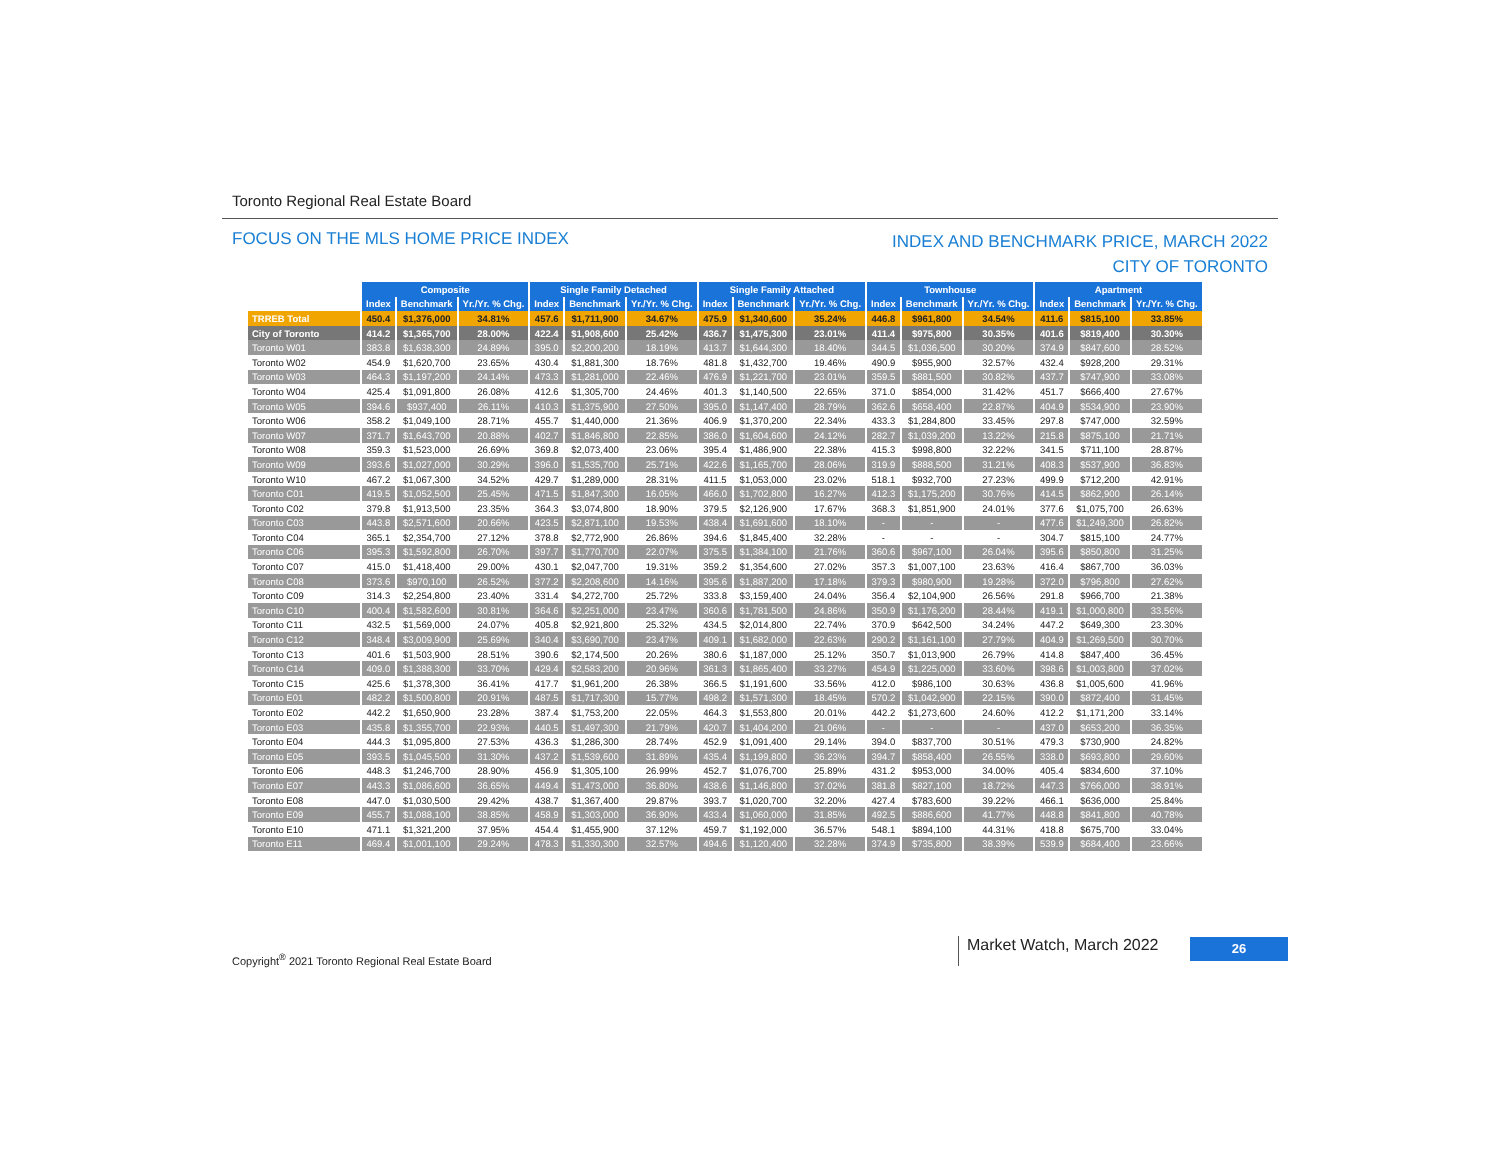Toronto Regional Real Estate Board
FOCUS ON THE MLS HOME PRICE INDEX
INDEX AND BENCHMARK PRICE, MARCH 2022
CITY OF TORONTO
| | Composite | | | Single Family Detached | | | Single Family Attached | | | Townhouse | | | Apartment | | |
| | Index | Benchmark | Yr./Yr. % Chg. | Index | Benchmark | Yr./Yr. % Chg. | Index | Benchmark | Yr./Yr. % Chg. | Index | Benchmark | Yr./Yr. % Chg. | Index | Benchmark | Yr./Yr. % Chg. |
| TRREB Total | 450.4 | $1,376,000 | 34.81% | 457.6 | $1,711,900 | 34.67% | 475.9 | $1,340,600 | 35.24% | 446.8 | $961,800 | 34.54% | 411.6 | $815,100 | 33.85% |
| City of Toronto | 414.2 | $1,365,700 | 28.00% | 422.4 | $1,908,600 | 25.42% | 436.7 | $1,475,300 | 23.01% | 411.4 | $975,800 | 30.35% | 401.6 | $819,400 | 30.30% |
| Toronto W01 | 383.8 | $1,638,300 | 24.89% | 395.0 | $2,200,200 | 18.19% | 413.7 | $1,644,300 | 18.40% | 344.5 | $1,036,500 | 30.20% | 374.9 | $847,600 | 28.52% |
| Toronto W02 | 454.9 | $1,620,700 | 23.65% | 430.4 | $1,881,300 | 18.76% | 481.8 | $1,432,700 | 19.46% | 490.9 | $955,900 | 32.57% | 432.4 | $928,200 | 29.31% |
| Toronto W03 | 464.3 | $1,197,200 | 24.14% | 473.3 | $1,281,000 | 22.46% | 476.9 | $1,221,700 | 23.01% | 359.5 | $881,500 | 30.82% | 437.7 | $747,900 | 33.08% |
| Toronto W04 | 425.4 | $1,091,800 | 26.08% | 412.6 | $1,305,700 | 24.46% | 401.3 | $1,140,500 | 22.65% | 371.0 | $854,000 | 31.42% | 451.7 | $666,400 | 27.67% |
| Toronto W05 | 394.6 | $937,400 | 26.11% | 410.3 | $1,375,900 | 27.50% | 395.0 | $1,147,400 | 28.79% | 362.6 | $658,400 | 22.87% | 404.9 | $534,900 | 23.90% |
| Toronto W06 | 358.2 | $1,049,100 | 28.71% | 455.7 | $1,440,000 | 21.36% | 406.9 | $1,370,200 | 22.34% | 433.3 | $1,284,800 | 33.45% | 297.8 | $747,000 | 32.59% |
| Toronto W07 | 371.7 | $1,643,700 | 20.88% | 402.7 | $1,846,800 | 22.85% | 386.0 | $1,604,600 | 24.12% | 282.7 | $1,039,200 | 13.22% | 215.8 | $875,100 | 21.71% |
| Toronto W08 | 359.3 | $1,523,000 | 26.69% | 369.8 | $2,073,400 | 23.06% | 395.4 | $1,486,900 | 22.38% | 415.3 | $998,800 | 32.22% | 341.5 | $711,100 | 28.87% |
| Toronto W09 | 393.6 | $1,027,000 | 30.29% | 396.0 | $1,535,700 | 25.71% | 422.6 | $1,165,700 | 28.06% | 319.9 | $888,500 | 31.21% | 408.3 | $537,900 | 36.83% |
| Toronto W10 | 467.2 | $1,067,300 | 34.52% | 429.7 | $1,289,000 | 28.31% | 411.5 | $1,053,000 | 23.02% | 518.1 | $932,700 | 27.23% | 499.9 | $712,200 | 42.91% |
| Toronto C01 | 419.5 | $1,052,500 | 25.45% | 471.5 | $1,847,300 | 16.05% | 466.0 | $1,702,800 | 16.27% | 412.3 | $1,175,200 | 30.76% | 414.5 | $862,900 | 26.14% |
| Toronto C02 | 379.8 | $1,913,500 | 23.35% | 364.3 | $3,074,800 | 18.90% | 379.5 | $2,126,900 | 17.67% | 368.3 | $1,851,900 | 24.01% | 377.6 | $1,075,700 | 26.63% |
| Toronto C03 | 443.8 | $2,571,600 | 20.66% | 423.5 | $2,871,100 | 19.53% | 438.4 | $1,691,600 | 18.10% | - | - | - | 477.6 | $1,249,300 | 26.82% |
| Toronto C04 | 365.1 | $2,354,700 | 27.12% | 378.8 | $2,772,900 | 26.86% | 394.6 | $1,845,400 | 32.28% | - | - | - | 304.7 | $815,100 | 24.77% |
| Toronto C06 | 395.3 | $1,592,800 | 26.70% | 397.7 | $1,770,700 | 22.07% | 375.5 | $1,384,100 | 21.76% | 360.6 | $967,100 | 26.04% | 395.6 | $850,800 | 31.25% |
| Toronto C07 | 415.0 | $1,418,400 | 29.00% | 430.1 | $2,047,700 | 19.31% | 359.2 | $1,354,600 | 27.02% | 357.3 | $1,007,100 | 23.63% | 416.4 | $867,700 | 36.03% |
| Toronto C08 | 373.6 | $970,100 | 26.52% | 377.2 | $2,208,600 | 14.16% | 395.6 | $1,887,200 | 17.18% | 379.3 | $980,900 | 19.28% | 372.0 | $796,800 | 27.62% |
| Toronto C09 | 314.3 | $2,254,800 | 23.40% | 331.4 | $4,272,700 | 25.72% | 333.8 | $3,159,400 | 24.04% | 356.4 | $2,104,900 | 26.56% | 291.8 | $966,700 | 21.38% |
| Toronto C10 | 400.4 | $1,582,600 | 30.81% | 364.6 | $2,251,000 | 23.47% | 360.6 | $1,781,500 | 24.86% | 350.9 | $1,176,200 | 28.44% | 419.1 | $1,000,800 | 33.56% |
| Toronto C11 | 432.5 | $1,569,000 | 24.07% | 405.8 | $2,921,800 | 25.32% | 434.5 | $2,014,800 | 22.74% | 370.9 | $642,500 | 34.24% | 447.2 | $649,300 | 23.30% |
| Toronto C12 | 348.4 | $3,009,900 | 25.69% | 340.4 | $3,690,700 | 23.47% | 409.1 | $1,682,000 | 22.63% | 290.2 | $1,161,100 | 27.79% | 404.9 | $1,269,500 | 30.70% |
| Toronto C13 | 401.6 | $1,503,900 | 28.51% | 390.6 | $2,174,500 | 20.26% | 380.6 | $1,187,000 | 25.12% | 350.7 | $1,013,900 | 26.79% | 414.8 | $847,400 | 36.45% |
| Toronto C14 | 409.0 | $1,388,300 | 33.70% | 429.4 | $2,583,200 | 20.96% | 361.3 | $1,865,400 | 33.27% | 454.9 | $1,225,000 | 33.60% | 398.6 | $1,003,800 | 37.02% |
| Toronto C15 | 425.6 | $1,378,300 | 36.41% | 417.7 | $1,961,200 | 26.38% | 366.5 | $1,191,600 | 33.56% | 412.0 | $986,100 | 30.63% | 436.8 | $1,005,600 | 41.96% |
| Toronto E01 | 482.2 | $1,500,800 | 20.91% | 487.5 | $1,717,300 | 15.77% | 498.2 | $1,571,300 | 18.45% | 570.2 | $1,042,900 | 22.15% | 390.0 | $872,400 | 31.45% |
| Toronto E02 | 442.2 | $1,650,900 | 23.28% | 387.4 | $1,753,200 | 22.05% | 464.3 | $1,553,800 | 20.01% | 442.2 | $1,273,600 | 24.60% | 412.2 | $1,171,200 | 33.14% |
| Toronto E03 | 435.8 | $1,355,700 | 22.93% | 440.5 | $1,497,300 | 21.79% | 420.7 | $1,404,200 | 21.06% | - | - | - | 437.0 | $653,200 | 36.35% |
| Toronto E04 | 444.3 | $1,095,800 | 27.53% | 436.3 | $1,286,300 | 28.74% | 452.9 | $1,091,400 | 29.14% | 394.0 | $837,700 | 30.51% | 479.3 | $730,900 | 24.82% |
| Toronto E05 | 393.5 | $1,045,500 | 31.30% | 437.2 | $1,539,600 | 31.89% | 435.4 | $1,199,800 | 36.23% | 394.7 | $858,400 | 26.55% | 338.0 | $693,800 | 29.60% |
| Toronto E06 | 448.3 | $1,246,700 | 28.90% | 456.9 | $1,305,100 | 26.99% | 452.7 | $1,076,700 | 25.89% | 431.2 | $953,000 | 34.00% | 405.4 | $834,600 | 37.10% |
| Toronto E07 | 443.3 | $1,086,600 | 36.65% | 449.4 | $1,473,000 | 36.80% | 438.6 | $1,146,800 | 37.02% | 381.8 | $827,100 | 18.72% | 447.3 | $766,000 | 38.91% |
| Toronto E08 | 447.0 | $1,030,500 | 29.42% | 438.7 | $1,367,400 | 29.87% | 393.7 | $1,020,700 | 32.20% | 427.4 | $783,600 | 39.22% | 466.1 | $636,000 | 25.84% |
| Toronto E09 | 455.7 | $1,088,100 | 38.85% | 458.9 | $1,303,000 | 36.90% | 433.4 | $1,060,000 | 31.85% | 492.5 | $886,600 | 41.77% | 448.8 | $841,800 | 40.78% |
| Toronto E10 | 471.1 | $1,321,200 | 37.95% | 454.4 | $1,455,900 | 37.12% | 459.7 | $1,192,000 | 36.57% | 548.1 | $894,100 | 44.31% | 418.8 | $675,700 | 33.04% |
| Toronto E11 | 469.4 | $1,001,100 | 29.24% | 478.3 | $1,330,300 | 32.57% | 494.6 | $1,120,400 | 32.28% | 374.9 | $735,800 | 38.39% | 539.9 | $684,400 | 23.66% |
Copyright<sup>®</sup> 2021 Toronto Regional Real Estate Board
Market Watch, March 2022 26